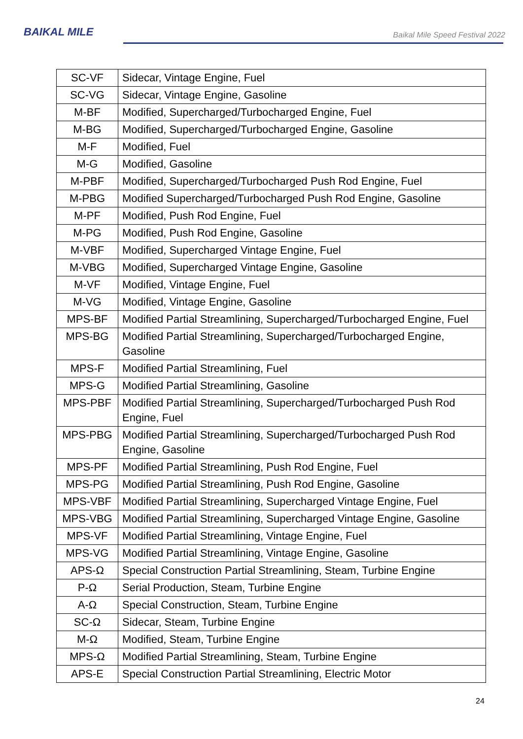BAIKAL MILE
Baikal Mile Speed Festival 2022
| SC-VF | Sidecar, Vintage Engine, Fuel |
| SC-VG | Sidecar, Vintage Engine, Gasoline |
| M-BF | Modified, Supercharged/Turbocharged Engine, Fuel |
| M-BG | Modified, Supercharged/Turbocharged Engine, Gasoline |
| M-F | Modified, Fuel |
| M-G | Modified, Gasoline |
| M-PBF | Modified, Supercharged/Turbocharged Push Rod Engine, Fuel |
| M-PBG | Modified Supercharged/Turbocharged Push Rod Engine, Gasoline |
| M-PF | Modified, Push Rod Engine, Fuel |
| M-PG | Modified, Push Rod Engine, Gasoline |
| M-VBF | Modified, Supercharged Vintage Engine, Fuel |
| M-VBG | Modified, Supercharged Vintage Engine, Gasoline |
| M-VF | Modified, Vintage Engine, Fuel |
| M-VG | Modified, Vintage Engine, Gasoline |
| MPS-BF | Modified Partial Streamlining, Supercharged/Turbocharged Engine, Fuel |
| MPS-BG | Modified Partial Streamlining, Supercharged/Turbocharged Engine, Gasoline |
| MPS-F | Modified Partial Streamlining, Fuel |
| MPS-G | Modified Partial Streamlining, Gasoline |
| MPS-PBF | Modified Partial Streamlining, Supercharged/Turbocharged Push Rod Engine, Fuel |
| MPS-PBG | Modified Partial Streamlining, Supercharged/Turbocharged Push Rod Engine, Gasoline |
| MPS-PF | Modified Partial Streamlining, Push Rod Engine, Fuel |
| MPS-PG | Modified Partial Streamlining, Push Rod Engine, Gasoline |
| MPS-VBF | Modified Partial Streamlining, Supercharged Vintage Engine, Fuel |
| MPS-VBG | Modified Partial Streamlining, Supercharged Vintage Engine, Gasoline |
| MPS-VF | Modified Partial Streamlining, Vintage Engine, Fuel |
| MPS-VG | Modified Partial Streamlining, Vintage Engine, Gasoline |
| APS-Ω | Special Construction Partial Streamlining, Steam, Turbine Engine |
| P-Ω | Serial Production, Steam, Turbine Engine |
| A-Ω | Special Construction, Steam, Turbine Engine |
| SC-Ω | Sidecar, Steam, Turbine Engine |
| M-Ω | Modified, Steam, Turbine Engine |
| MPS-Ω | Modified Partial Streamlining, Steam, Turbine Engine |
| APS-E | Special Construction Partial Streamlining, Electric Motor |
24